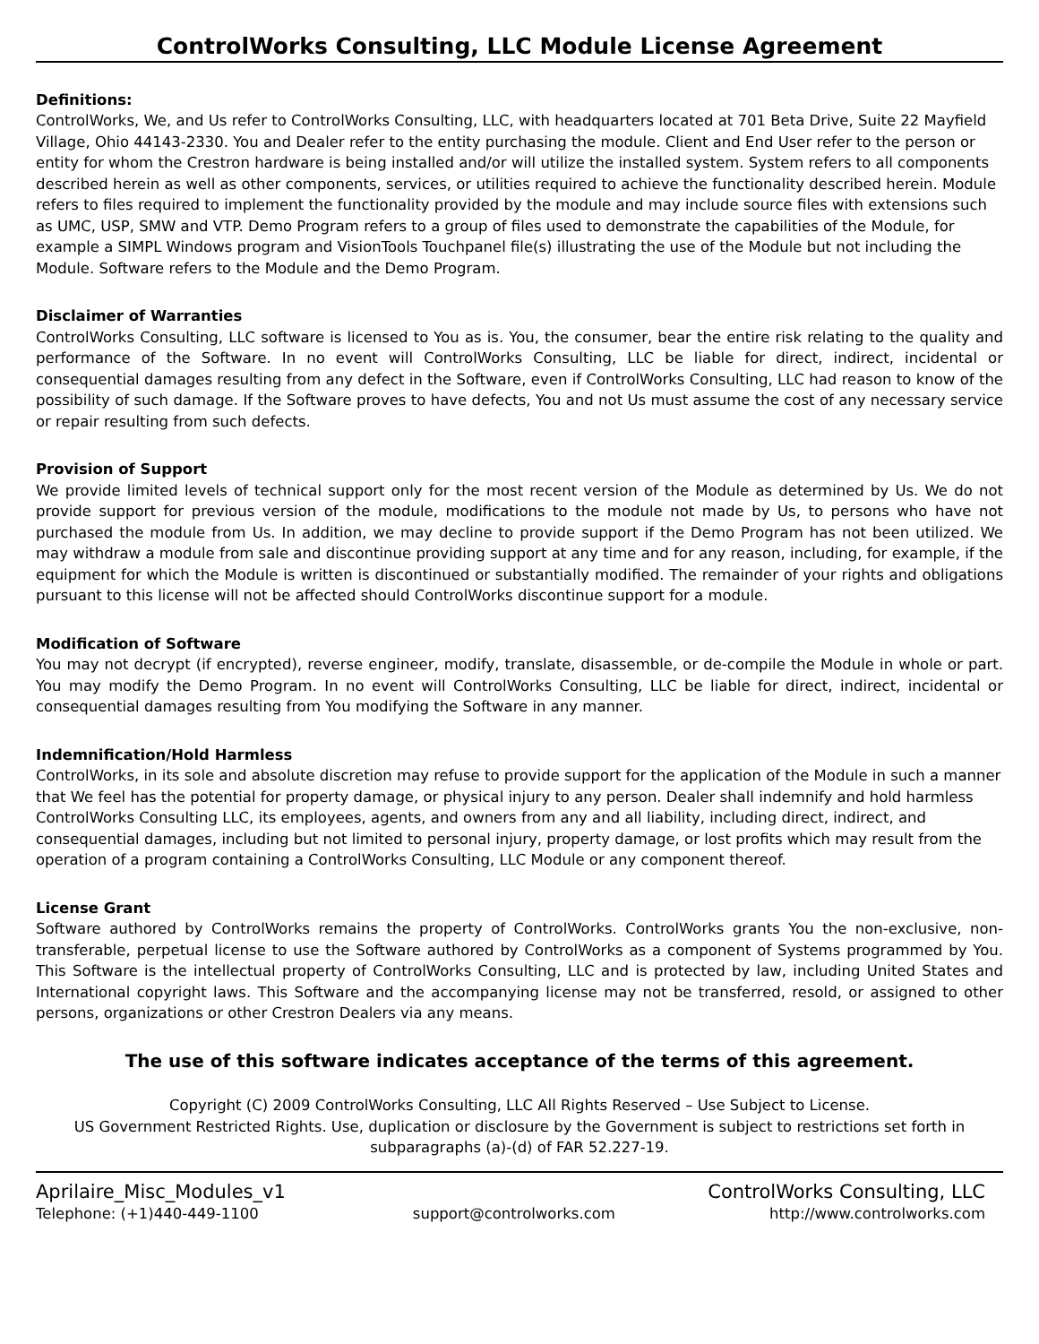ControlWorks Consulting, LLC Module License Agreement
Definitions:
ControlWorks, We, and Us refer to ControlWorks Consulting, LLC, with headquarters located at 701 Beta Drive, Suite 22 Mayfield Village, Ohio 44143-2330. You and Dealer refer to the entity purchasing the module. Client and End User refer to the person or entity for whom the Crestron hardware is being installed and/or will utilize the installed system. System refers to all components described herein as well as other components, services, or utilities required to achieve the functionality described herein. Module refers to files required to implement the functionality provided by the module and may include source files with extensions such as UMC, USP, SMW and VTP. Demo Program refers to a group of files used to demonstrate the capabilities of the Module, for example a SIMPL Windows program and VisionTools Touchpanel file(s) illustrating the use of the Module but not including the Module. Software refers to the Module and the Demo Program.
Disclaimer of Warranties
ControlWorks Consulting, LLC software is licensed to You as is. You, the consumer, bear the entire risk relating to the quality and performance of the Software. In no event will ControlWorks Consulting, LLC be liable for direct, indirect, incidental or consequential damages resulting from any defect in the Software, even if ControlWorks Consulting, LLC had reason to know of the possibility of such damage. If the Software proves to have defects, You and not Us must assume the cost of any necessary service or repair resulting from such defects.
Provision of Support
We provide limited levels of technical support only for the most recent version of the Module as determined by Us. We do not provide support for previous version of the module, modifications to the module not made by Us, to persons who have not purchased the module from Us. In addition, we may decline to provide support if the Demo Program has not been utilized. We may withdraw a module from sale and discontinue providing support at any time and for any reason, including, for example, if the equipment for which the Module is written is discontinued or substantially modified. The remainder of your rights and obligations pursuant to this license will not be affected should ControlWorks discontinue support for a module.
Modification of Software
You may not decrypt (if encrypted), reverse engineer, modify, translate, disassemble, or de-compile the Module in whole or part. You may modify the Demo Program. In no event will ControlWorks Consulting, LLC be liable for direct, indirect, incidental or consequential damages resulting from You modifying the Software in any manner.
Indemnification/Hold Harmless
ControlWorks, in its sole and absolute discretion may refuse to provide support for the application of the Module in such a manner that We feel has the potential for property damage, or physical injury to any person. Dealer shall indemnify and hold harmless ControlWorks Consulting LLC, its employees, agents, and owners from any and all liability, including direct, indirect, and consequential damages, including but not limited to personal injury, property damage, or lost profits which may result from the operation of a program containing a ControlWorks Consulting, LLC Module or any component thereof.
License Grant
Software authored by ControlWorks remains the property of ControlWorks. ControlWorks grants You the non-exclusive, non-transferable, perpetual license to use the Software authored by ControlWorks as a component of Systems programmed by You. This Software is the intellectual property of ControlWorks Consulting, LLC and is protected by law, including United States and International copyright laws. This Software and the accompanying license may not be transferred, resold, or assigned to other persons, organizations or other Crestron Dealers via any means.
The use of this software indicates acceptance of the terms of this agreement.
Copyright (C) 2009 ControlWorks Consulting, LLC All Rights Reserved – Use Subject to License.
US Government Restricted Rights. Use, duplication or disclosure by the Government is subject to restrictions set forth in subparagraphs (a)-(d) of FAR 52.227-19.
Aprilaire_Misc_Modules_v1 ControlWorks Consulting, LLC
Telephone: (+1)440-449-1100 support@controlworks.com http://www.controlworks.com